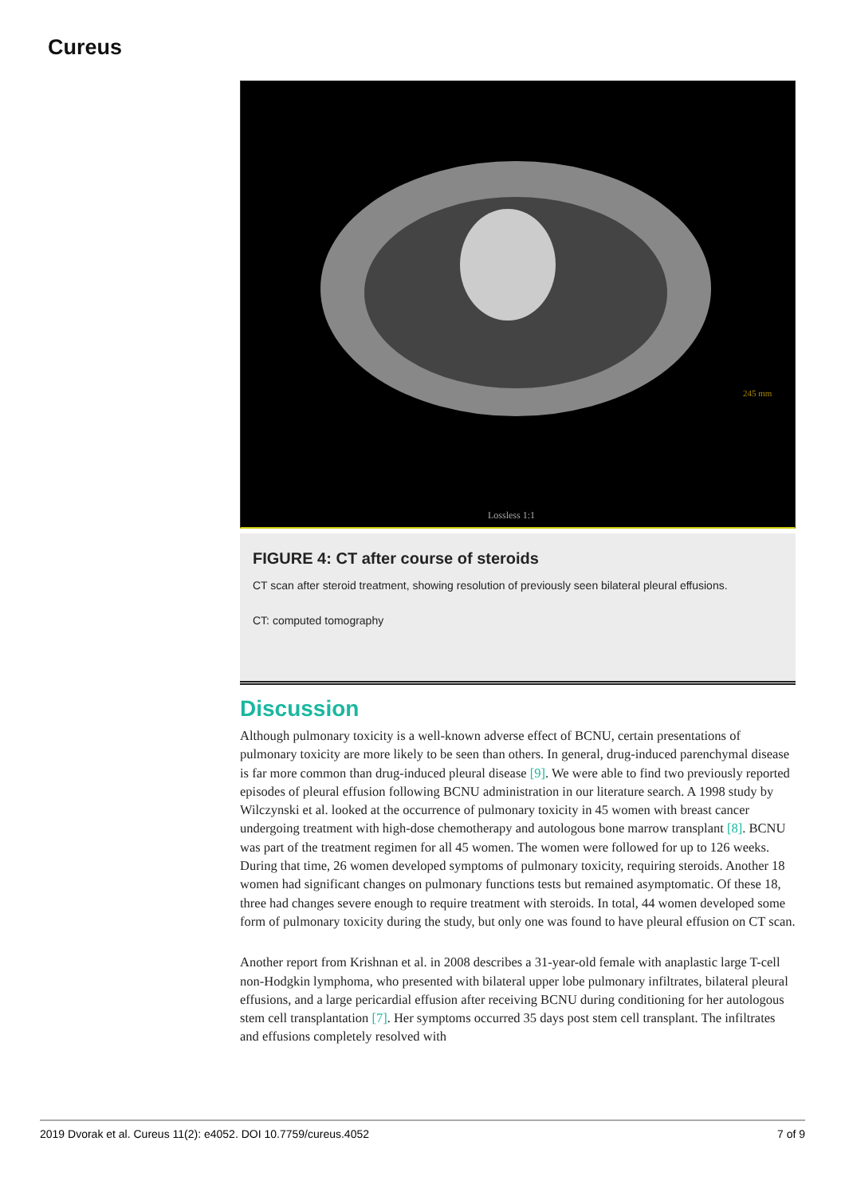Cureus
245 mm
Lossless 1:1
FIGURE 4: CT after course of steroids
CT scan after steroid treatment, showing resolution of previously seen bilateral pleural effusions.
CT: computed tomography
Discussion
Although pulmonary toxicity is a well-known adverse effect of BCNU, certain presentations of pulmonary toxicity are more likely to be seen than others. In general, drug-induced parenchymal disease is far more common than drug-induced pleural disease [9]. We were able to find two previously reported episodes of pleural effusion following BCNU administration in our literature search. A 1998 study by Wilczynski et al. looked at the occurrence of pulmonary toxicity in 45 women with breast cancer undergoing treatment with high-dose chemotherapy and autologous bone marrow transplant [8]. BCNU was part of the treatment regimen for all 45 women. The women were followed for up to 126 weeks. During that time, 26 women developed symptoms of pulmonary toxicity, requiring steroids. Another 18 women had significant changes on pulmonary functions tests but remained asymptomatic. Of these 18, three had changes severe enough to require treatment with steroids. In total, 44 women developed some form of pulmonary toxicity during the study, but only one was found to have pleural effusion on CT scan.
Another report from Krishnan et al. in 2008 describes a 31-year-old female with anaplastic large T-cell non-Hodgkin lymphoma, who presented with bilateral upper lobe pulmonary infiltrates, bilateral pleural effusions, and a large pericardial effusion after receiving BCNU during conditioning for her autologous stem cell transplantation [7]. Her symptoms occurred 35 days post stem cell transplant. The infiltrates and effusions completely resolved with
2019 Dvorak et al. Cureus 11(2): e4052. DOI 10.7759/cureus.4052 7 of 9